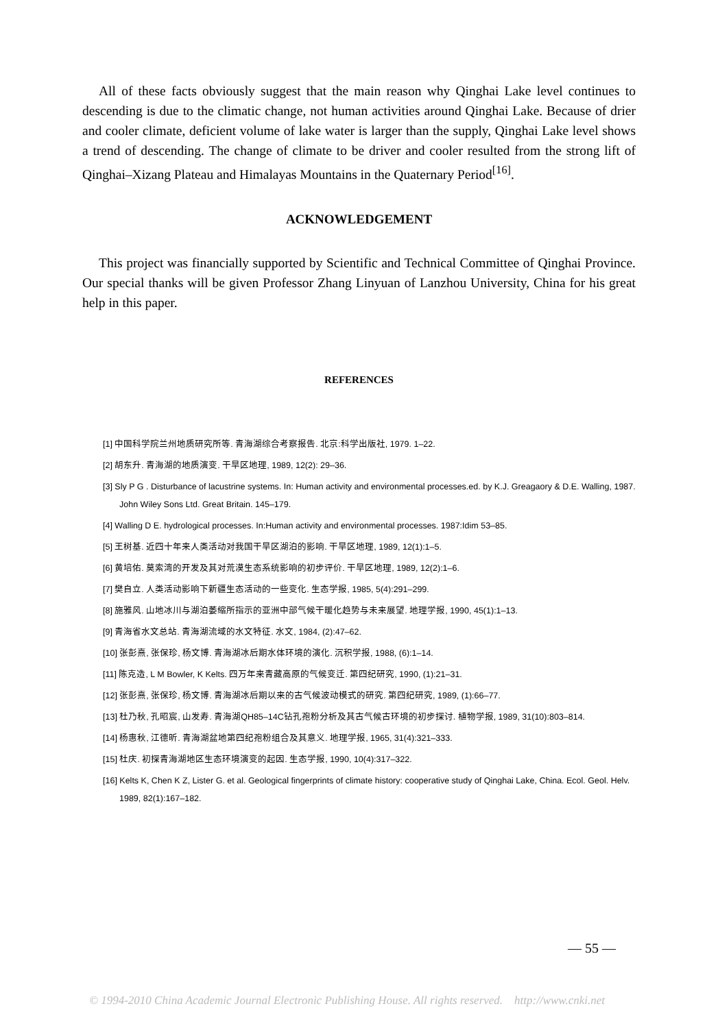All of these facts obviously suggest that the main reason why Qinghai Lake level continues to descending is due to the climatic change, not human activities around Qinghai Lake. Because of drier and cooler climate, deficient volume of lake water is larger than the supply, Qinghai Lake level shows a trend of descending. The change of climate to be driver and cooler resulted from the strong lift of Qinghai–Xizang Plateau and Himalayas Mountains in the Quaternary Period<sup>[16]</sup>.
ACKNOWLEDGEMENT
This project was financially supported by Scientific and Technical Committee of Qinghai Province. Our special thanks will be given Professor Zhang Linyuan of Lanzhou University, China for his great help in this paper.
REFERENCES
[1] 中国科学院兰州地质研究所等. 青海湖综合考察报告. 北京:科学出版社, 1979. 1–22.
[2] 胡东升. 青海湖的地质演变. 干旱区地理, 1989, 12(2): 29–36.
[3] Sly P G . Disturbance of lacustrine systems. In: Human activity and environmental processes.ed. by K.J. Greagaory & D.E. Walling, 1987. John Wiley Sons Ltd. Great Britain. 145–179.
[4] Walling D E. hydrological processes. In:Human activity and environmental processes. 1987:Idim 53–85.
[5] 王树基. 近四十年来人类活动对我国干旱区湖泊的影响. 干旱区地理, 1989, 12(1):1–5.
[6] 黄培佑. 莫索湾的开发及其对荒漠生态系统影响的初步评价. 干旱区地理, 1989, 12(2):1–6.
[7] 樊自立. 人类活动影响下新疆生态活动的一些变化. 生态学报, 1985, 5(4):291–299.
[8] 施雅风. 山地冰川与湖泊萎缩所指示的亚洲中部气候干暖化趋势与未来展望. 地理学报, 1990, 45(1):1–13.
[9] 青海省水文总站. 青海湖流域的水文特征. 水文, 1984, (2):47–62.
[10] 张彭熹, 张保珍, 杨文博. 青海湖冰后期水体环境的演化. 沉积学报, 1988, (6):1–14.
[11] 陈克造, L M Bowler, K Kelts. 四万年来青藏高原的气候变迁. 第四纪研究, 1990, (1):21–31.
[12] 张彭熹, 张保珍, 杨文博. 青海湖冰后期以来的古气候波动模式的研究. 第四纪研究, 1989, (1):66–77.
[13] 杜乃秋, 孔昭宸, 山发寿. 青海湖QH85–14C钻孔孢粉分析及其古气候古环境的初步探讨. 植物学报, 1989, 31(10):803–814.
[14] 杨惠秋, 江德昕. 青海湖盆地第四纪孢粉组合及其意义. 地理学报, 1965, 31(4):321–333.
[15] 杜庆. 初探青海湖地区生态环境演变的起因. 生态学报, 1990, 10(4):317–322.
[16] Kelts K, Chen K Z, Lister G. et al. Geological fingerprints of climate history: cooperative study of Qinghai Lake, China. Ecol. Geol. Helv. 1989, 82(1):167–182.
— 55 —
© 1994-2010 China Academic Journal Electronic Publishing House. All rights reserved. http://www.cnki.net